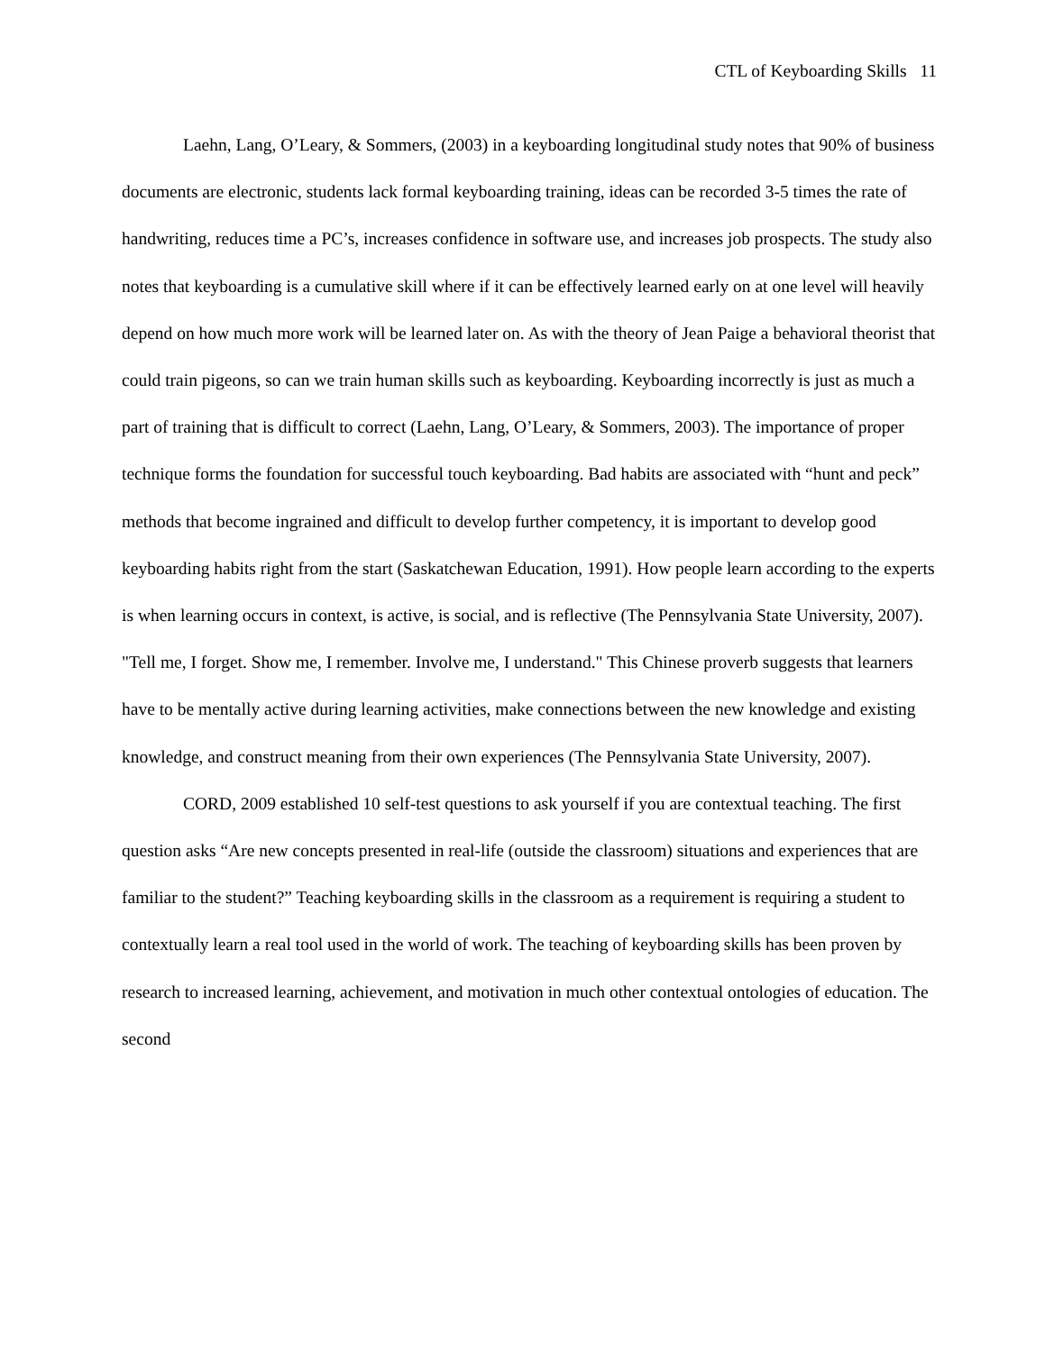CTL of Keyboarding Skills 11
Laehn, Lang, O’Leary, & Sommers, (2003) in a keyboarding longitudinal study notes that 90% of business documents are electronic, students lack formal keyboarding training, ideas can be recorded 3-5 times the rate of handwriting, reduces time a PC’s, increases confidence in software use, and increases job prospects. The study also notes that keyboarding is a cumulative skill where if it can be effectively learned early on at one level will heavily depend on how much more work will be learned later on. As with the theory of Jean Paige a behavioral theorist that could train pigeons, so can we train human skills such as keyboarding. Keyboarding incorrectly is just as much a part of training that is difficult to correct (Laehn, Lang, O’Leary, & Sommers, 2003). The importance of proper technique forms the foundation for successful touch keyboarding. Bad habits are associated with “hunt and peck” methods that become ingrained and difficult to develop further competency, it is important to develop good keyboarding habits right from the start (Saskatchewan Education, 1991). How people learn according to the experts is when learning occurs in context, is active, is social, and is reflective (The Pennsylvania State University, 2007). "Tell me, I forget. Show me, I remember. Involve me, I understand." This Chinese proverb suggests that learners have to be mentally active during learning activities, make connections between the new knowledge and existing knowledge, and construct meaning from their own experiences (The Pennsylvania State University, 2007).
CORD, 2009 established 10 self-test questions to ask yourself if you are contextual teaching. The first question asks “Are new concepts presented in real-life (outside the classroom) situations and experiences that are familiar to the student?” Teaching keyboarding skills in the classroom as a requirement is requiring a student to contextually learn a real tool used in the world of work. The teaching of keyboarding skills has been proven by research to increased learning, achievement, and motivation in much other contextual ontologies of education. The second